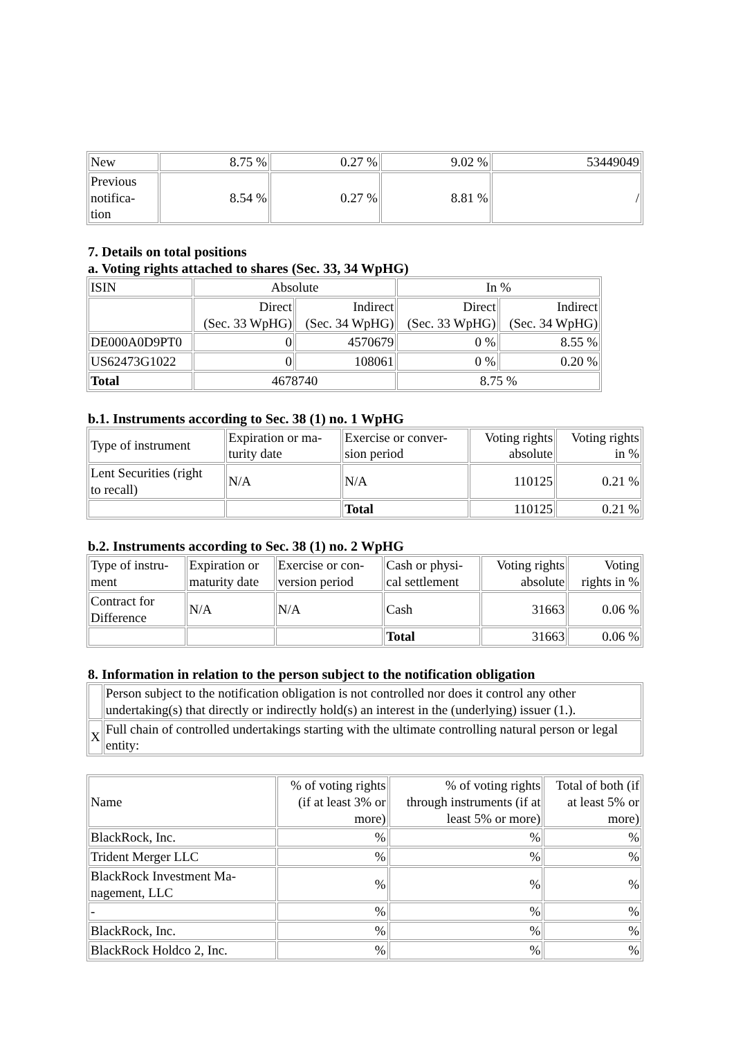| New | 8.75 % | 0.27 % | 9.02 % | 53449049 |
| Previous notifica- tion | 8.54 % | 0.27 % | 8.81 % | / |
7. Details on total positions
a. Voting rights attached to shares (Sec. 33, 34 WpHG)
| ISIN | Absolute | | In % | |
| --- | --- | --- | --- | --- |
| | Direct (Sec. 33 WpHG) | Indirect (Sec. 34 WpHG) | Direct (Sec. 33 WpHG) | Indirect (Sec. 34 WpHG) |
| DE000A0D9PT0 | 0 | 4570679 | 0 % | 8.55 % |
| US62473G1022 | 0 | 108061 | 0 % | 0.20 % |
| Total | 4678740 | | 8.75 % | |
b.1. Instruments according to Sec. 38 (1) no. 1 WpHG
| Type of instrument | Expiration or ma- turity date | Exercise or conver- sion period | Voting rights absolute | Voting rights in % |
| Lent Securities (right to recall) | N/A | N/A | 110125 | 0.21 % |
| | | Total | 110125 | 0.21 % |
b.2. Instruments according to Sec. 38 (1) no. 2 WpHG
| Type of instru- ment | Expiration or maturity date | Exercise or con- version period | Cash or physi- cal settlement | Voting rights absolute | Voting rights in % |
| Contract for Difference | N/A | N/A | Cash | 31663 | 0.06 % |
| | | | Total | 31663 | 0.06 % |
8. Information in relation to the person subject to the notification obligation
| | Person subject to the notification obligation is not controlled nor does it control any other undertaking(s) that directly or indirectly hold(s) an interest in the (underlying) issuer (1.). |
| X | Full chain of controlled undertakings starting with the ultimate controlling natural person or legal entity: |
| Name | % of voting rights (if at least 3% or more) | % of voting rights through instruments (if at least 5% or more) | Total of both (if at least 5% or more) |
| BlackRock, Inc. | % | % | % |
| Trident Merger LLC | % | % | % |
| BlackRock Investment Ma- nagement, LLC | % | % | % |
| - | % | % | % |
| BlackRock, Inc. | % | % | % |
| BlackRock Holdco 2, Inc. | % | % | % |